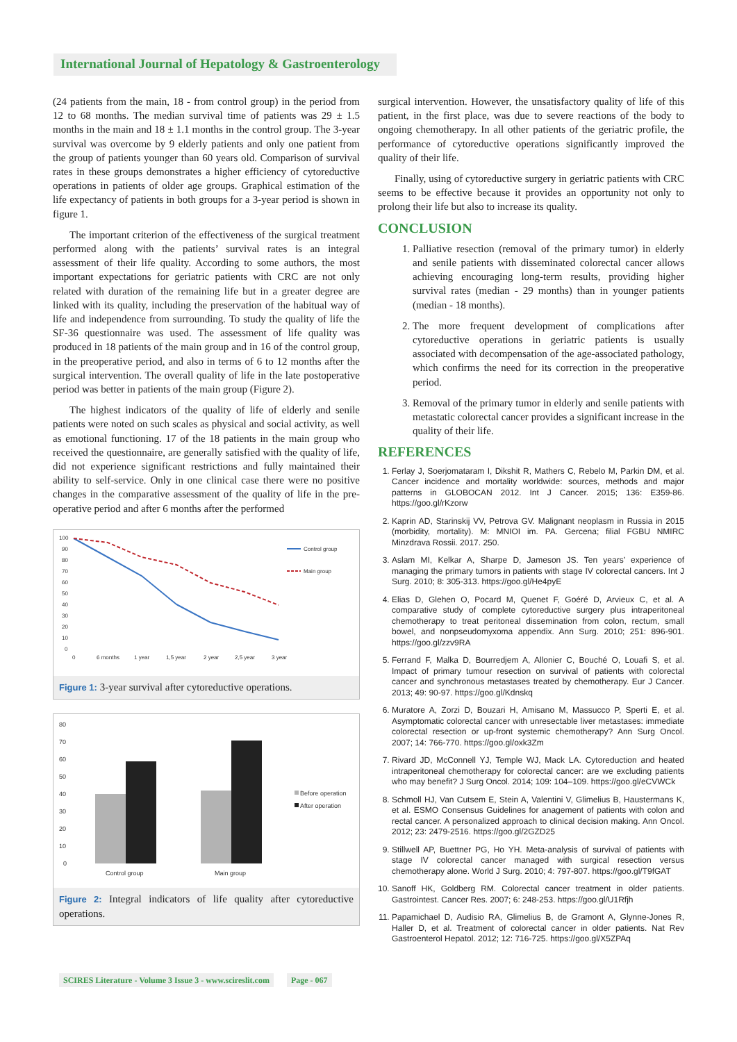International Journal of Hepatology & Gastroenterology
(24 patients from the main, 18 - from control group) in the period from 12 to 68 months. The median survival time of patients was 29 ± 1.5 months in the main and 18 ± 1.1 months in the control group. The 3-year survival was overcome by 9 elderly patients and only one patient from the group of patients younger than 60 years old. Comparison of survival rates in these groups demonstrates a higher efficiency of cytoreductive operations in patients of older age groups. Graphical estimation of the life expectancy of patients in both groups for a 3-year period is shown in figure 1.
The important criterion of the effectiveness of the surgical treatment performed along with the patients’ survival rates is an integral assessment of their life quality. According to some authors, the most important expectations for geriatric patients with CRC are not only related with duration of the remaining life but in a greater degree are linked with its quality, including the preservation of the habitual way of life and independence from surrounding. To study the quality of life the SF-36 questionnaire was used. The assessment of life quality was produced in 18 patients of the main group and in 16 of the control group, in the preoperative period, and also in terms of 6 to 12 months after the surgical intervention. The overall quality of life in the late postoperative period was better in patients of the main group (Figure 2).
The highest indicators of the quality of life of elderly and senile patients were noted on such scales as physical and social activity, as well as emotional functioning. 17 of the 18 patients in the main group who received the questionnaire, are generally satisfied with the quality of life, did not experience significant restrictions and fully maintained their ability to self-service. Only in one clinical case there were no positive changes in the comparative assessment of the quality of life in the pre-operative period and after 6 months after the performed
100
90
80
70
60
50
40
30
20
10
0
0
6 months
1 year
1,5 year
2 year
2,5 year
3 year
Control group
Main group
Figure 1: 3-year survival after cytoreductive operations.
80
70
60
50
40
30
20
10
0
Control group
Main group
Before operation
After operation
Figure 2: Integral indicators of life quality after cytoreductive operations.
surgical intervention. However, the unsatisfactory quality of life of this patient, in the first place, was due to severe reactions of the body to ongoing chemotherapy. In all other patients of the geriatric profile, the performance of cytoreductive operations significantly improved the quality of their life.
Finally, using of cytoreductive surgery in geriatric patients with CRC seems to be effective because it provides an opportunity not only to prolong their life but also to increase its quality.
CONCLUSION
1. Palliative resection (removal of the primary tumor) in elderly and senile patients with disseminated colorectal cancer allows achieving encouraging long-term results, providing higher survival rates (median - 29 months) than in younger patients (median - 18 months).
2. The more frequent development of complications after cytoreductive operations in geriatric patients is usually associated with decompensation of the age-associated pathology, which confirms the need for its correction in the preoperative period.
3. Removal of the primary tumor in elderly and senile patients with metastatic colorectal cancer provides a significant increase in the quality of their life.
REFERENCES
1. Ferlay J, Soerjomataram I, Dikshit R, Mathers C, Rebelo M, Parkin DM, et al. Cancer incidence and mortality worldwide: sources, methods and major patterns in GLOBOCAN 2012. Int J Cancer. 2015; 136: E359-86. https://goo.gl/rKzorw
2. Kaprin AD, Starinskij VV, Petrova GV. Malignant neoplasm in Russia in 2015 (morbidity, mortality). M: MNIOI im. PA. Gercena; filial FGBU NMIRC Minzdrava Rossii. 2017. 250.
3. Aslam MI, Kelkar A, Sharpe D, Jameson JS. Ten years’ experience of managing the primary tumors in patients with stage IV colorectal cancers. Int J Surg. 2010; 8: 305-313. https://goo.gl/He4pyE
4. Elias D, Glehen O, Pocard M, Quenet F, Goéré D, Arvieux C, et al. A comparative study of complete cytoreductive surgery plus intraperitoneal chemotherapy to treat peritoneal dissemination from colon, rectum, small bowel, and nonpseudomyxoma appendix. Ann Surg. 2010; 251: 896-901. https://goo.gl/zzv9RA
5. Ferrand F, Malka D, Bourredjem A, Allonier C, Bouché O, Louafi S, et al. Impact of primary tumour resection on survival of patients with colorectal cancer and synchronous metastases treated by chemotherapy. Eur J Cancer. 2013; 49: 90-97. https://goo.gl/Kdnskq
6. Muratore A, Zorzi D, Bouzari H, Amisano M, Massucco P, Sperti E, et al. Asymptomatic colorectal cancer with unresectable liver metastases: immediate colorectal resection or up-front systemic chemotherapy? Ann Surg Oncol. 2007; 14: 766-770. https://goo.gl/oxk3Zm
7. Rivard JD, McConnell YJ, Temple WJ, Mack LA. Cytoreduction and heated intraperitoneal chemotherapy for colorectal cancer: are we excluding patients who may benefit? J Surg Oncol. 2014; 109: 104–109. https://goo.gl/eCVWCk
8. Schmoll HJ, Van Cutsem E, Stein A, Valentini V, Glimelius B, Haustermans K, et al. ESMO Consensus Guidelines for anagement of patients with colon and rectal cancer. A personalized approach to clinical decision making. Ann Oncol. 2012; 23: 2479-2516. https://goo.gl/2GZD25
9. Stillwell AP, Buettner PG, Ho YH. Meta-analysis of survival of patients with stage IV colorectal cancer managed with surgical resection versus chemotherapy alone. World J Surg. 2010; 4: 797-807. https://goo.gl/T9fGAT
10. Sanoff HK, Goldberg RM. Colorectal cancer treatment in older patients. Gastrointest. Cancer Res. 2007; 6: 248-253. https://goo.gl/U1Rfjh
11. Papamichael D, Audisio RA, Glimelius B, de Gramont A, Glynne-Jones R, Haller D, et al. Treatment of colorectal cancer in older patients. Nat Rev Gastroenterol Hepatol. 2012; 12: 716-725. https://goo.gl/X5ZPAq
SCIRES Literature - Volume 3 Issue 3 - www.scireslit.com Page - 067